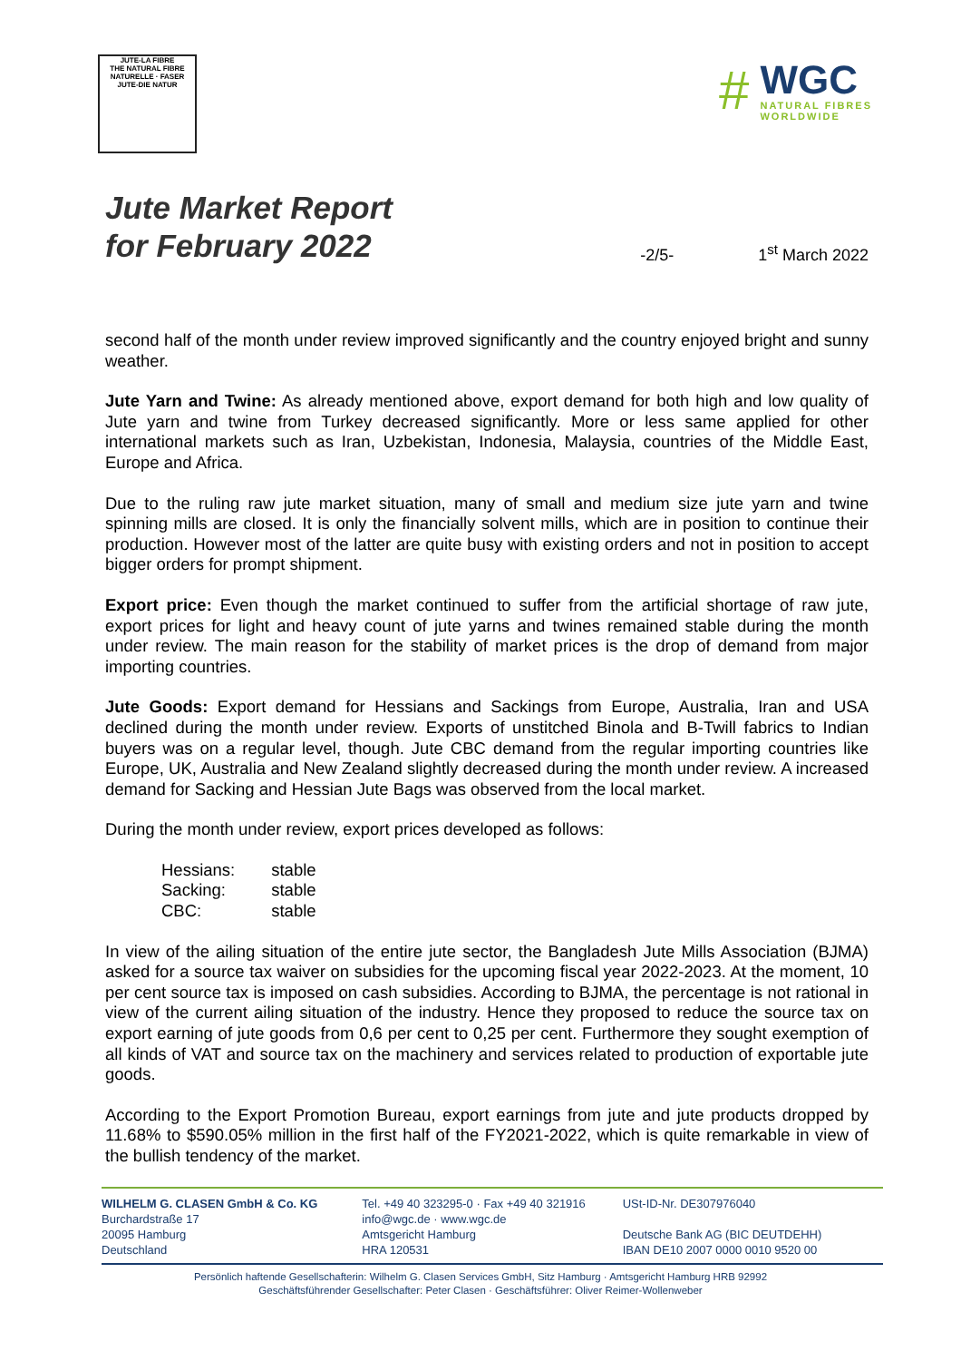JUTE-LA FIBRE
THE NATURAL FIBRE
NATURELLE · FASER
JUTE-DIE NATUR
#
WGC
NATURAL FIBRES
WORLDWIDE
Jute Market Report
for February 2022
-2/5-
1<sup>st</sup> March 2022
second half of the month under review improved significantly and the country enjoyed bright and sunny weather.
Jute Yarn and Twine: As already mentioned above, export demand for both high and low quality of Jute yarn and twine from Turkey decreased significantly. More or less same applied for other international markets such as Iran, Uzbekistan, Indonesia, Malaysia, countries of the Middle East, Europe and Africa.
Due to the ruling raw jute market situation, many of small and medium size jute yarn and twine spinning mills are closed. It is only the financially solvent mills, which are in position to continue their production. However most of the latter are quite busy with existing orders and not in position to accept bigger orders for prompt shipment.
Export price: Even though the market continued to suffer from the artificial shortage of raw jute, export prices for light and heavy count of jute yarns and twines remained stable during the month under review. The main reason for the stability of market prices is the drop of demand from major importing countries.
Jute Goods: Export demand for Hessians and Sackings from Europe, Australia, Iran and USA declined during the month under review. Exports of unstitched Binola and B-Twill fabrics to Indian buyers was on a regular level, though. Jute CBC demand from the regular importing countries like Europe, UK, Australia and New Zealand slightly decreased during the month under review. A increased demand for Sacking and Hessian Jute Bags was observed from the local market.
During the month under review, export prices developed as follows:
| Hessians: | stable |
| Sacking: | stable |
| CBC: | stable |
In view of the ailing situation of the entire jute sector, the Bangladesh Jute Mills Association (BJMA) asked for a source tax waiver on subsidies for the upcoming fiscal year 2022-2023. At the moment, 10 per cent source tax is imposed on cash subsidies. According to BJMA, the percentage is not rational in view of the current ailing situation of the industry. Hence they proposed to reduce the source tax on export earning of jute goods from 0,6 per cent to 0,25 per cent. Furthermore they sought exemption of all kinds of VAT and source tax on the machinery and services related to production of exportable jute goods.
According to the Export Promotion Bureau, export earnings from jute and jute products dropped by 11.68% to $590.05% million in the first half of the FY2021-2022, which is quite remarkable in view of the bullish tendency of the market.
WILHELM G. CLASEN GmbH & Co. KG
Burchardstraße 17
20095 Hamburg
Deutschland
Tel. +49 40 323295-0 · Fax +49 40 321916
info@wgc.de · www.wgc.de
Amtsgericht Hamburg
HRA 120531
USt-ID-Nr. DE307976040
Deutsche Bank AG (BIC DEUTDEHH)
IBAN DE10 2007 0000 0010 9520 00
Persönlich haftende Gesellschafterin: Wilhelm G. Clasen Services GmbH, Sitz Hamburg · Amtsgericht Hamburg HRB 92992
Geschäftsführender Gesellschafter: Peter Clasen · Geschäftsführer: Oliver Reimer-Wollenweber